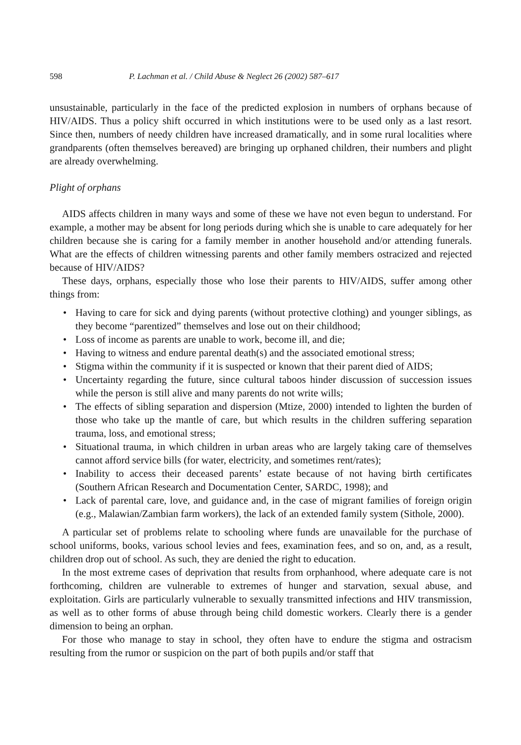598 P. Lachman et al. / Child Abuse & Neglect 26 (2002) 587–617
unsustainable, particularly in the face of the predicted explosion in numbers of orphans because of HIV/AIDS. Thus a policy shift occurred in which institutions were to be used only as a last resort. Since then, numbers of needy children have increased dramatically, and in some rural localities where grandparents (often themselves bereaved) are bringing up orphaned children, their numbers and plight are already overwhelming.
Plight of orphans
AIDS affects children in many ways and some of these we have not even begun to understand. For example, a mother may be absent for long periods during which she is unable to care adequately for her children because she is caring for a family member in another household and/or attending funerals. What are the effects of children witnessing parents and other family members ostracized and rejected because of HIV/AIDS?
These days, orphans, especially those who lose their parents to HIV/AIDS, suffer among other things from:
• Having to care for sick and dying parents (without protective clothing) and younger siblings, as they become “parentized” themselves and lose out on their childhood;
• Loss of income as parents are unable to work, become ill, and die;
• Having to witness and endure parental death(s) and the associated emotional stress;
• Stigma within the community if it is suspected or known that their parent died of AIDS;
• Uncertainty regarding the future, since cultural taboos hinder discussion of succession issues while the person is still alive and many parents do not write wills;
• The effects of sibling separation and dispersion (Mtize, 2000) intended to lighten the burden of those who take up the mantle of care, but which results in the children suffering separation trauma, loss, and emotional stress;
• Situational trauma, in which children in urban areas who are largely taking care of themselves cannot afford service bills (for water, electricity, and sometimes rent/rates);
• Inability to access their deceased parents’ estate because of not having birth certificates (Southern African Research and Documentation Center, SARDC, 1998); and
• Lack of parental care, love, and guidance and, in the case of migrant families of foreign origin (e.g., Malawian/Zambian farm workers), the lack of an extended family system (Sithole, 2000).
A particular set of problems relate to schooling where funds are unavailable for the purchase of school uniforms, books, various school levies and fees, examination fees, and so on, and, as a result, children drop out of school. As such, they are denied the right to education.
In the most extreme cases of deprivation that results from orphanhood, where adequate care is not forthcoming, children are vulnerable to extremes of hunger and starvation, sexual abuse, and exploitation. Girls are particularly vulnerable to sexually transmitted infections and HIV transmission, as well as to other forms of abuse through being child domestic workers. Clearly there is a gender dimension to being an orphan.
For those who manage to stay in school, they often have to endure the stigma and ostracism resulting from the rumor or suspicion on the part of both pupils and/or staff that